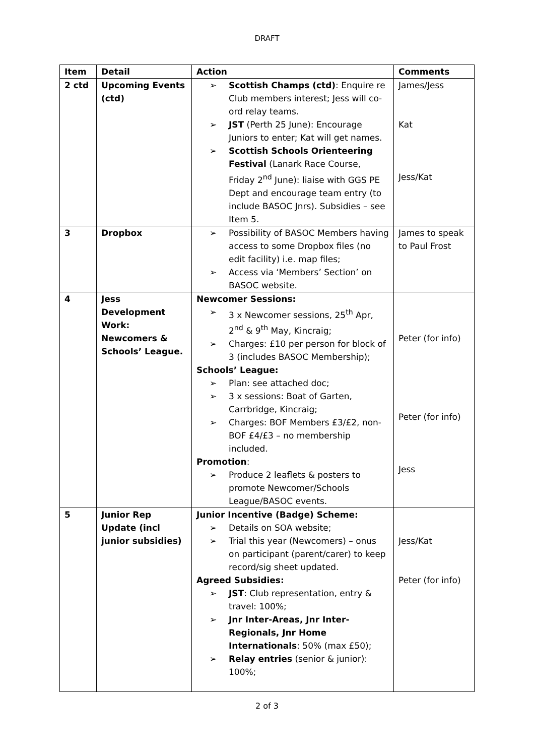DRAFT
| Item | Detail | Action | Comments |
| --- | --- | --- | --- |
| 2 ctd | Upcoming Events (ctd) | ➢ Scottish Champs (ctd) : Enquire re Club members interest; Jess will co-ord relay teams. ➢ JST (Perth 25 June): Encourage Juniors to enter; Kat will get names. ➢ Scottish Schools Orienteering Festival (Lanark Race Course, Friday 2<sup>nd</sup> June): liaise with GGS PE Dept and encourage team entry (to include BASOC Jnrs). Subsidies – see Item 5. | James/Jess Kat Jess/Kat |
| 3 | Dropbox | ➢ Possibility of BASOC Members having access to some Dropbox files (no edit facility) i.e. map files; ➢ Access via ‘Members’ Section’ on BASOC website. | James to speak to Paul Frost |
| 4 | Jess Development Work: Newcomers & Schools’ League. | Newcomer Sessions: ➢ 3 x Newcomer sessions, 25<sup>th</sup> Apr, 2<sup>nd</sup> & 9<sup>th</sup> May, Kincraig; ➢ Charges: £10 per person for block of 3 (includes BASOC Membership); Schools’ League: ➢ Plan: see attached doc; ➢ 3 x sessions: Boat of Garten, Carrbridge, Kincraig; ➢ Charges: BOF Members £3/£2, non-BOF £4/£3 – no membership included. Promotion : ➢ Produce 2 leaflets & posters to promote Newcomer/Schools League/BASOC events. | Peter (for info) Peter (for info) Jess |
| 5 | Junior Rep Update (incl junior subsidies) | Junior Incentive (Badge) Scheme: ➢ Details on SOA website; ➢ Trial this year (Newcomers) – onus on participant (parent/carer) to keep record/sig sheet updated. Agreed Subsidies: ➢ JST : Club representation, entry & travel: 100%; ➢ Jnr Inter-Areas, Jnr Inter-Regionals, Jnr Home Internationals : 50% (max £50); ➢ Relay entries (senior & junior): 100%; | Jess/Kat Peter (for info) |
2 of 3